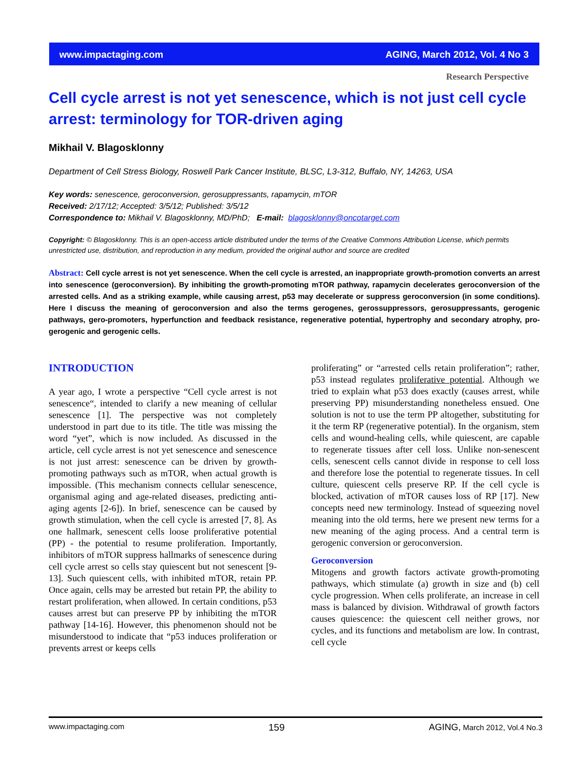www.impactaging.com AGING, March 2012, Vol. 4 No 3
Research Perspective
Cell cycle arrest is not yet senescence, which is not just cell cycle arrest: terminology for TOR-driven aging
Mikhail V. Blagosklonny
Department of Cell Stress Biology, Roswell Park Cancer Institute, BLSC, L3-312, Buffalo, NY, 14263, USA
Key words: senescence, geroconversion, gerosuppressants, rapamycin, mTOR
Received: 2/17/12; Accepted: 3/5/12; Published: 3/5/12
Correspondence to: Mikhail V. Blagosklonny, MD/PhD; E-mail: blagosklonny@oncotarget.com
Copyright: © Blagosklonny. This is an open-access article distributed under the terms of the Creative Commons Attribution License, which permits unrestricted use, distribution, and reproduction in any medium, provided the original author and source are credited
Abstract: Cell cycle arrest is not yet senescence. When the cell cycle is arrested, an inappropriate growth-promotion converts an arrest into senescence (geroconversion). By inhibiting the growth-promoting mTOR pathway, rapamycin decelerates geroconversion of the arrested cells. And as a striking example, while causing arrest, p53 may decelerate or suppress geroconversion (in some conditions). Here I discuss the meaning of geroconversion and also the terms gerogenes, gerossuppressors, gerosuppressants, gerogenic pathways, gero-promoters, hyperfunction and feedback resistance, regenerative potential, hypertrophy and secondary atrophy, pro-gerogenic and gerogenic cells.
INTRODUCTION
A year ago, I wrote a perspective “Cell cycle arrest is not senescence“, intended to clarify a new meaning of cellular senescence [1]. The perspective was not completely understood in part due to its title. The title was missing the word “yet”, which is now included. As discussed in the article, cell cycle arrest is not yet senescence and senescence is not just arrest: senescence can be driven by growth-promoting pathways such as mTOR, when actual growth is impossible. (This mechanism connects cellular senescence, organismal aging and age-related diseases, predicting anti-aging agents [2-6]). In brief, senescence can be caused by growth stimulation, when the cell cycle is arrested [7, 8]. As one hallmark, senescent cells loose proliferative potential (PP) - the potential to resume proliferation. Importantly, inhibitors of mTOR suppress hallmarks of senescence during cell cycle arrest so cells stay quiescent but not senescent [9-13]. Such quiescent cells, with inhibited mTOR, retain PP. Once again, cells may be arrested but retain PP, the ability to restart proliferation, when allowed. In certain conditions, p53 causes arrest but can preserve PP by inhibiting the mTOR pathway [14-16]. However, this phenomenon should not be misunderstood to indicate that “p53 induces proliferation or prevents arrest or keeps cells
proliferating” or “arrested cells retain proliferation”; rather, p53 instead regulates proliferative potential. Although we tried to explain what p53 does exactly (causes arrest, while preserving PP) misunderstanding nonetheless ensued. One solution is not to use the term PP altogether, substituting for it the term RP (regenerative potential). In the organism, stem cells and wound-healing cells, while quiescent, are capable to regenerate tissues after cell loss. Unlike non-senescent cells, senescent cells cannot divide in response to cell loss and therefore lose the potential to regenerate tissues. In cell culture, quiescent cells preserve RP. If the cell cycle is blocked, activation of mTOR causes loss of RP [17]. New concepts need new terminology. Instead of squeezing novel meaning into the old terms, here we present new terms for a new meaning of the aging process. And a central term is gerogenic conversion or geroconversion.
Geroconversion
Mitogens and growth factors activate growth-promoting pathways, which stimulate (a) growth in size and (b) cell cycle progression. When cells proliferate, an increase in cell mass is balanced by division. Withdrawal of growth factors causes quiescence: the quiescent cell neither grows, nor cycles, and its functions and metabolism are low. In contrast, cell cycle
www.impactaging.com 159 AGING, March 2012, Vol.4 No.3